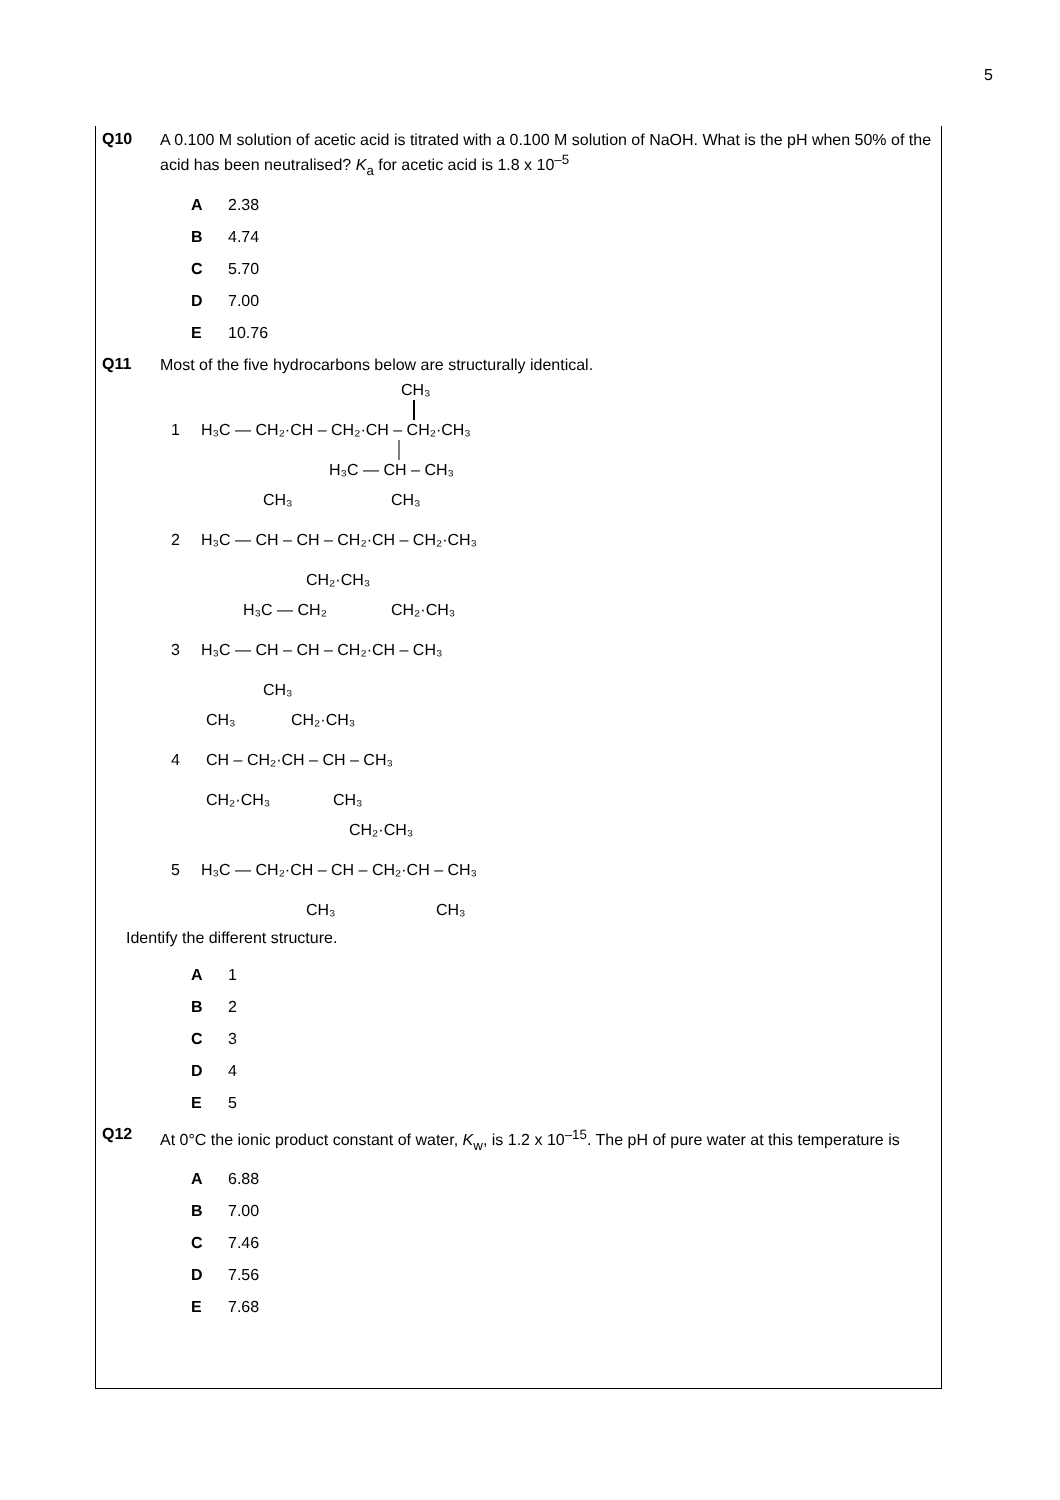5
Q10
A 0.100 M solution of acetic acid is titrated with a 0.100 M solution of NaOH. What is the pH when 50% of the acid has been neutralised? K<sub>a</sub> for acetic acid is 1.8 x 10<sup>–5</sup>
A 2.38
B 4.74
C 5.70
D 7.00
E 10.76
Q11
Most of the five hydrocarbons below are structurally identical.
1
CH₃
H₃C — CH₂·CH – CH₂·CH – CH₂·CH₃
H₃C — CH – CH₃
2
CH₃
CH₃
H₃C — CH – CH – CH₂·CH – CH₂·CH₃
CH₂·CH₃
3
H₃C — CH₂
CH₂·CH₃
H₃C — CH – CH – CH₂·CH – CH₃
CH₃
4
CH₃
CH₂·CH₃
CH – CH₂·CH – CH – CH₃
CH₂·CH₃
CH₃
5
CH₂·CH₃
H₃C — CH₂·CH – CH – CH₂·CH – CH₃
CH₃
CH₃
Identify the different structure.
A 1
B 2
C 3
D 4
E 5
Q12
At 0°C the ionic product constant of water, K<sub>w</sub>, is 1.2 x 10<sup>–15</sup>. The pH of pure water at this temperature is
A 6.88
B 7.00
C 7.46
D 7.56
E 7.68